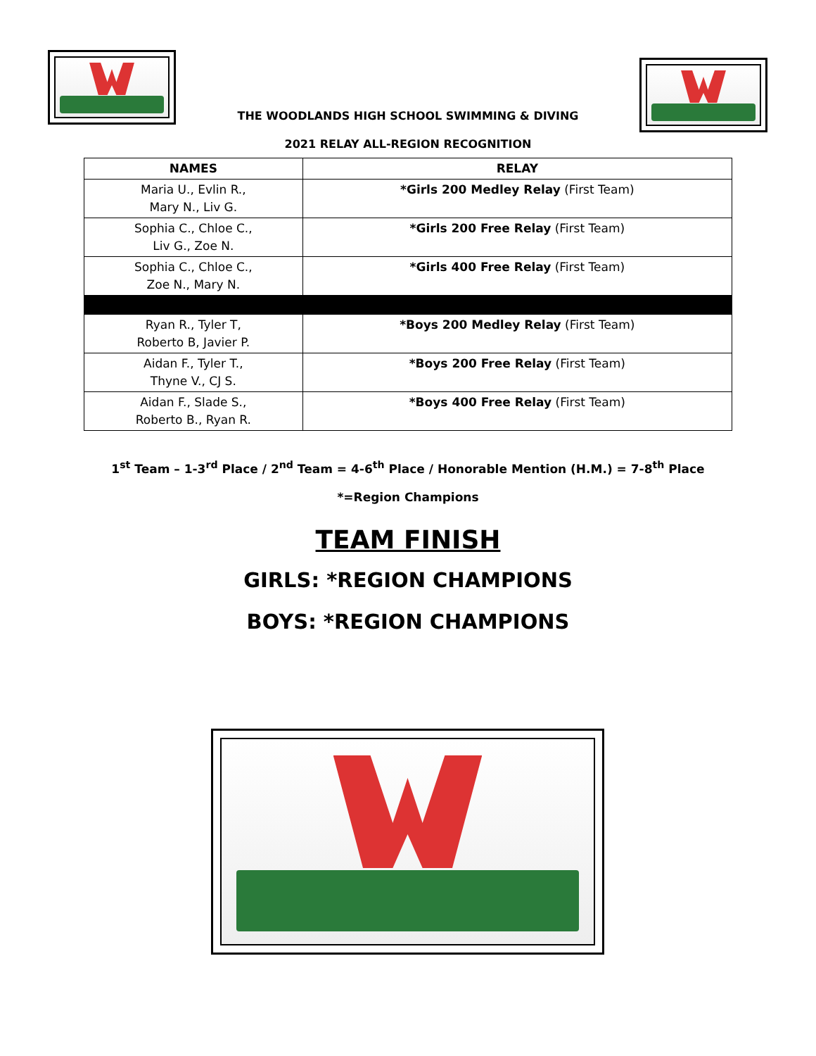THE WOODLANDS HIGH SCHOOL SWIMMING & DIVING
2021 RELAY ALL-REGION RECOGNITION
| NAMES | RELAY |
| --- | --- |
| Maria U., Evlin R., Mary N., Liv G. | *Girls 200 Medley Relay (First Team) |
| Sophia C., Chloe C., Liv G., Zoe N. | *Girls 200 Free Relay (First Team) |
| Sophia C., Chloe C., Zoe N., Mary N. | *Girls 400 Free Relay (First Team) |
| Ryan R., Tyler T, Roberto B, Javier P. | *Boys 200 Medley Relay (First Team) |
| Aidan F., Tyler T., Thyne V., CJ S. | *Boys 200 Free Relay (First Team) |
| Aidan F., Slade S., Roberto B., Ryan R. | *Boys 400 Free Relay (First Team) |
1<sup>st</sup> Team – 1-3<sup>rd</sup> Place / 2<sup>nd</sup> Team = 4-6<sup>th</sup> Place / Honorable Mention (H.M.) = 7-8<sup>th</sup> Place
*=Region Champions
TEAM FINISH
GIRLS: *REGION CHAMPIONS
BOYS: *REGION CHAMPIONS